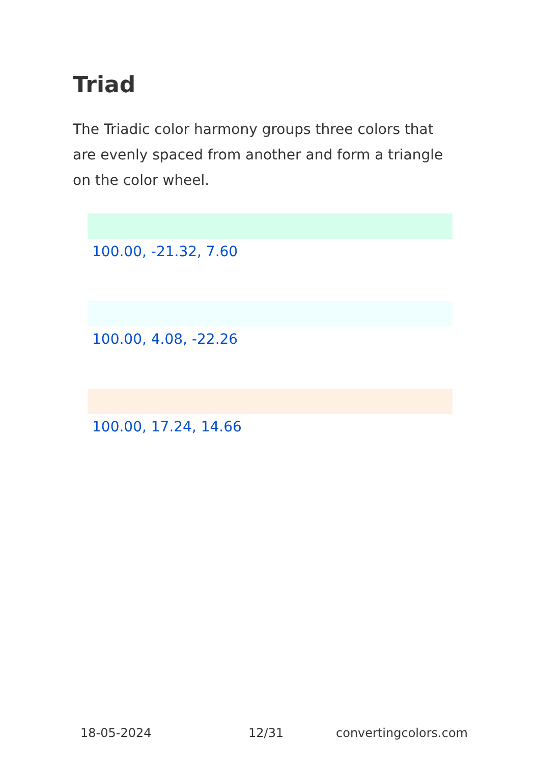Triad
The Triadic color harmony groups three colors that are evenly spaced from another and form a triangle on the color wheel.
100.00, -21.32, 7.60
100.00, 4.08, -22.26
100.00, 17.24, 14.66
18-05-2024 12/31 convertingcolors.com